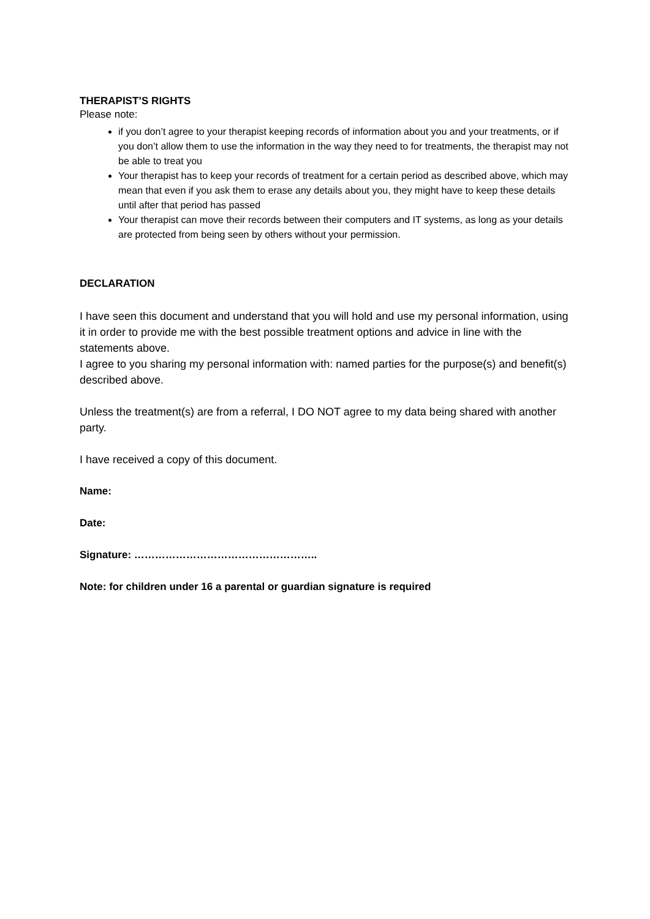THERAPIST’S RIGHTS
Please note:
if you don’t agree to your therapist keeping records of information about you and your treatments, or if you don’t allow them to use the information in the way they need to for treatments, the therapist may not be able to treat you
Your therapist has to keep your records of treatment for a certain period as described above, which may mean that even if you ask them to erase any details about you, they might have to keep these details until after that period has passed
Your therapist can move their records between their computers and IT systems, as long as your details are protected from being seen by others without your permission.
DECLARATION
I have seen this document and understand that you will hold and use my personal information, using it in order to provide me with the best possible treatment options and advice in line with the statements above.
I agree to you sharing my personal information with: named parties for the purpose(s) and benefit(s) described above.
Unless the treatment(s) are from a referral, I DO NOT agree to my data being shared with another party.
I have received a copy of this document.
Name:
Date:
Signature: ……………………………………………..
Note: for children under 16 a parental or guardian signature is required